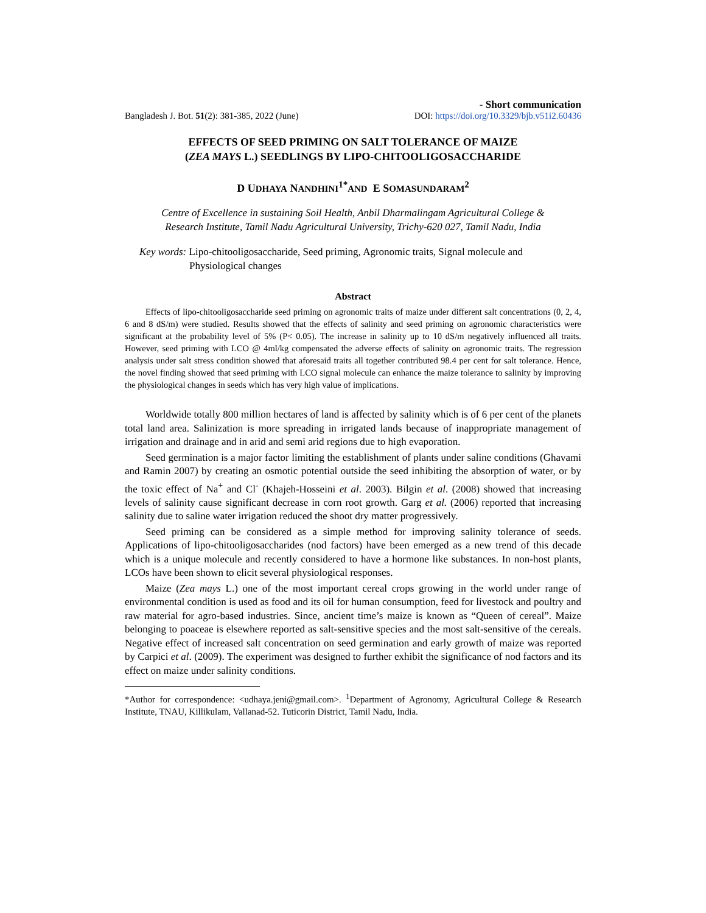- Short communication
Bangladesh J. Bot. 51(2): 381-385, 2022 (June) DOI: https://doi.org/10.3329/bjb.v51i2.60436
EFFECTS OF SEED PRIMING ON SALT TOLERANCE OF MAIZE
(ZEA MAYS L.) SEEDLINGS BY LIPO-CHITOOLIGOSACCHARIDE
D UDHAYA NANDHINI<sup>1*</sup>AND E SOMASUNDARAM<sup>2</sup>
Centre of Excellence in sustaining Soil Health, Anbil Dharmalingam Agricultural College &
Research Institute, Tamil Nadu Agricultural University, Trichy-620 027, Tamil Nadu, India
Key words: Lipo-chitooligosaccharide, Seed priming, Agronomic traits, Signal molecule and Physiological changes
Abstract
Effects of lipo-chitooligosaccharide seed priming on agronomic traits of maize under different salt concentrations (0, 2, 4, 6 and 8 dS/m) were studied. Results showed that the effects of salinity and seed priming on agronomic characteristics were significant at the probability level of 5% (P< 0.05). The increase in salinity up to 10 dS/m negatively influenced all traits. However, seed priming with LCO @ 4ml/kg compensated the adverse effects of salinity on agronomic traits. The regression analysis under salt stress condition showed that aforesaid traits all together contributed 98.4 per cent for salt tolerance. Hence, the novel finding showed that seed priming with LCO signal molecule can enhance the maize tolerance to salinity by improving the physiological changes in seeds which has very high value of implications.
Worldwide totally 800 million hectares of land is affected by salinity which is of 6 per cent of the planets total land area. Salinization is more spreading in irrigated lands because of inappropriate management of irrigation and drainage and in arid and semi arid regions due to high evaporation.
Seed germination is a major factor limiting the establishment of plants under saline conditions (Ghavami and Ramin 2007) by creating an osmotic potential outside the seed inhibiting the absorption of water, or by the toxic effect of Na<sup>+</sup> and Cl<sup>-</sup> (Khajeh-Hosseini et al. 2003). Bilgin et al. (2008) showed that increasing levels of salinity cause significant decrease in corn root growth. Garg et al. (2006) reported that increasing salinity due to saline water irrigation reduced the shoot dry matter progressively.
Seed priming can be considered as a simple method for improving salinity tolerance of seeds. Applications of lipo-chitooligosaccharides (nod factors) have been emerged as a new trend of this decade which is a unique molecule and recently considered to have a hormone like substances. In non-host plants, LCOs have been shown to elicit several physiological responses.
Maize (Zea mays L.) one of the most important cereal crops growing in the world under range of environmental condition is used as food and its oil for human consumption, feed for livestock and poultry and raw material for agro-based industries. Since, ancient time’s maize is known as “Queen of cereal”. Maize belonging to poaceae is elsewhere reported as salt-sensitive species and the most salt-sensitive of the cereals. Negative effect of increased salt concentration on seed germination and early growth of maize was reported by Carpici et al. (2009). The experiment was designed to further exhibit the significance of nod factors and its effect on maize under salinity conditions.
*Author for correspondence: <udhaya.jeni@gmail.com>. <sup>1</sup>Department of Agronomy, Agricultural College & Research Institute, TNAU, Killikulam, Vallanad-52. Tuticorin District, Tamil Nadu, India.